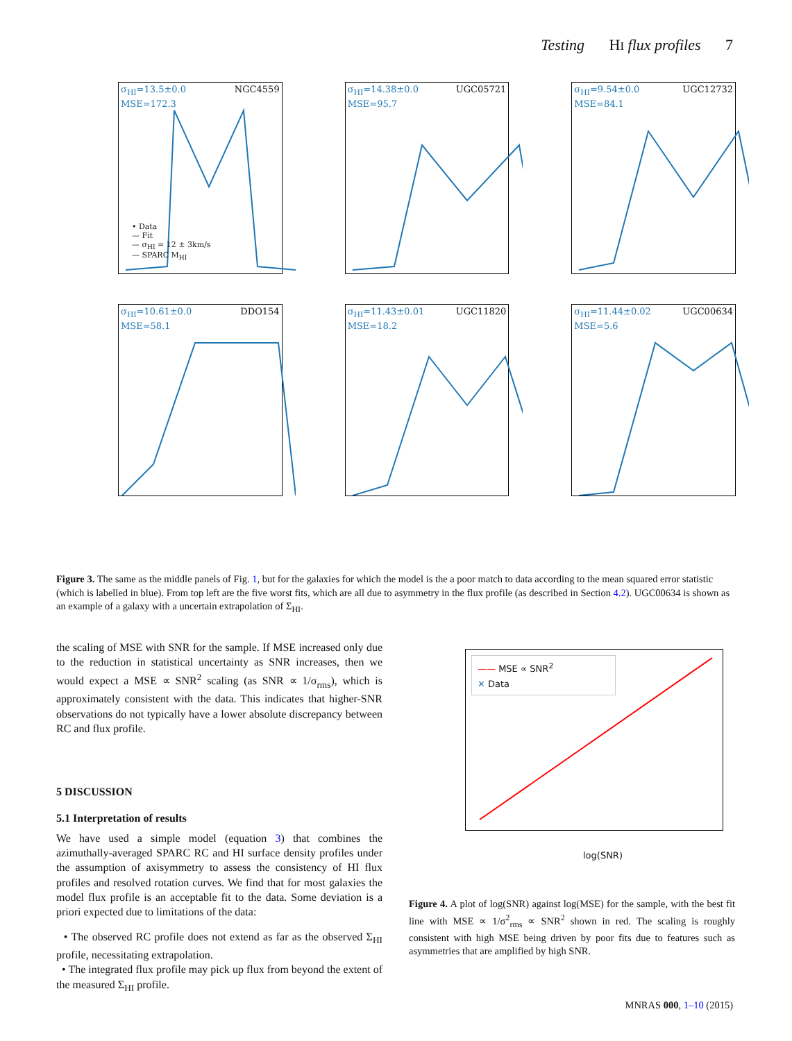Testing HI flux profiles 7
σ<sub>HI</sub>=13.5±0.0
MSE=172.3
NGC4559
• Data
— Fit
— σ<sub>HI</sub> = 12 ± 3km/s
— SPARC M<sub>HI</sub>
σ<sub>HI</sub>=14.38±0.0
MSE=95.7
UGC05721
σ<sub>HI</sub>=9.54±0.0
MSE=84.1
UGC12732
σ<sub>HI</sub>=10.61±0.0
MSE=58.1
DDO154
σ<sub>HI</sub>=11.43±0.01
MSE=18.2
UGC11820
σ<sub>HI</sub>=11.44±0.02
MSE=5.6
UGC00634
Figure 3. The same as the middle panels of Fig. 1, but for the galaxies for which the model is the a poor match to data according to the mean squared error statistic (which is labelled in blue). From top left are the five worst fits, which are all due to asymmetry in the flux profile (as described in Section 4.2). UGC00634 is shown as an example of a galaxy with a uncertain extrapolation of Σ<sub>HI</sub>.
the scaling of MSE with SNR for the sample. If MSE increased only due to the reduction in statistical uncertainty as SNR increases, then we would expect a MSE ∝ SNR<sup>2</sup> scaling (as SNR ∝ 1/σ<sub>rms</sub>), which is approximately consistent with the data. This indicates that higher-SNR observations do not typically have a lower absolute discrepancy between RC and flux profile.
5 DISCUSSION
5.1 Interpretation of results
We have used a simple model (equation 3) that combines the azimuthally-averaged SPARC RC and HI surface density profiles under the assumption of axisymmetry to assess the consistency of HI flux profiles and resolved rotation curves. We find that for most galaxies the model flux profile is an acceptable fit to the data. Some deviation is a priori expected due to limitations of the data:
• The observed RC profile does not extend as far as the observed Σ<sub>HI</sub> profile, necessitating extrapolation.
• The integrated flux profile may pick up flux from beyond the extent of the measured Σ<sub>HI</sub> profile.
—— MSE ∝ SNR<sup>2</sup>
✕ Data
log(SNR)
Figure 4. A plot of log(SNR) against log(MSE) for the sample, with the best fit line with MSE ∝ 1/σ<sup>2</sup><sub>rms</sub> ∝ SNR<sup>2</sup> shown in red. The scaling is roughly consistent with high MSE being driven by poor fits due to features such as asymmetries that are amplified by high SNR.
MNRAS 000, 1–10 (2015)